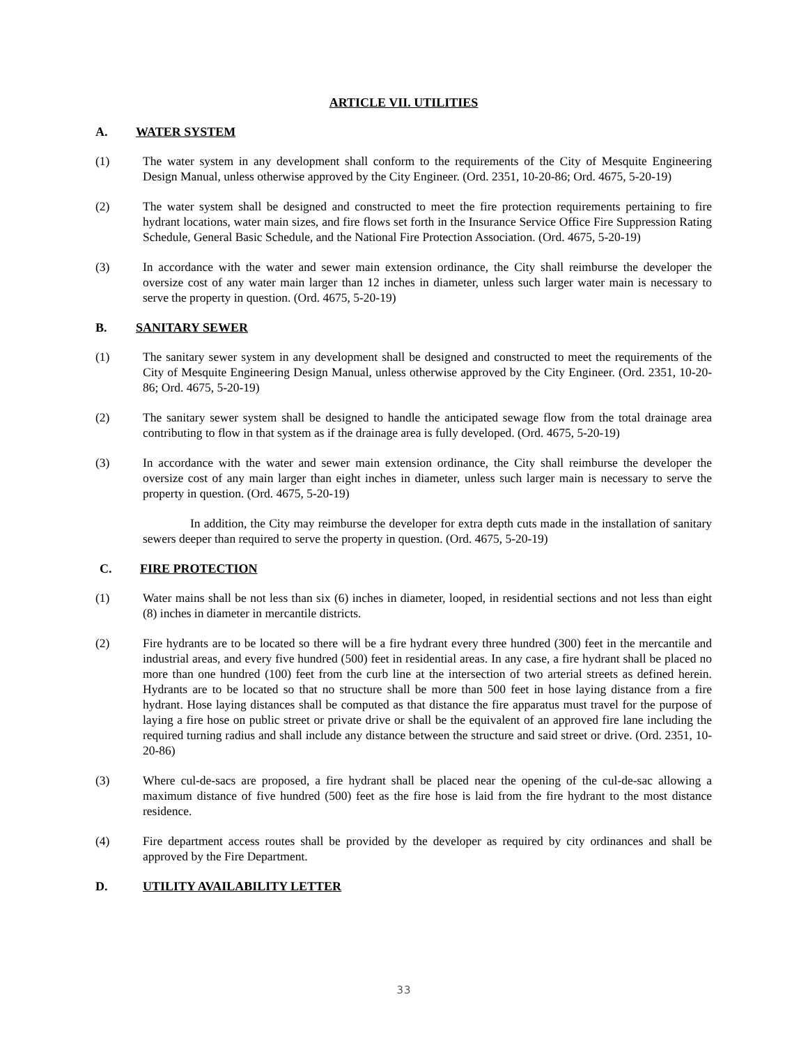ARTICLE VII. UTILITIES
A. WATER SYSTEM
(1) The water system in any development shall conform to the requirements of the City of Mesquite Engineering Design Manual, unless otherwise approved by the City Engineer. (Ord. 2351, 10-20-86; Ord. 4675, 5-20-19)
(2) The water system shall be designed and constructed to meet the fire protection requirements pertaining to fire hydrant locations, water main sizes, and fire flows set forth in the Insurance Service Office Fire Suppression Rating Schedule, General Basic Schedule, and the National Fire Protection Association. (Ord. 4675, 5-20-19)
(3) In accordance with the water and sewer main extension ordinance, the City shall reimburse the developer the oversize cost of any water main larger than 12 inches in diameter, unless such larger water main is necessary to serve the property in question. (Ord. 4675, 5-20-19)
B. SANITARY SEWER
(1) The sanitary sewer system in any development shall be designed and constructed to meet the requirements of the City of Mesquite Engineering Design Manual, unless otherwise approved by the City Engineer. (Ord. 2351, 10-20-86; Ord. 4675, 5-20-19)
(2) The sanitary sewer system shall be designed to handle the anticipated sewage flow from the total drainage area contributing to flow in that system as if the drainage area is fully developed. (Ord. 4675, 5-20-19)
(3) In accordance with the water and sewer main extension ordinance, the City shall reimburse the developer the oversize cost of any main larger than eight inches in diameter, unless such larger main is necessary to serve the property in question. (Ord. 4675, 5-20-19)
In addition, the City may reimburse the developer for extra depth cuts made in the installation of sanitary sewers deeper than required to serve the property in question. (Ord. 4675, 5-20-19)
C. FIRE PROTECTION
(1) Water mains shall be not less than six (6) inches in diameter, looped, in residential sections and not less than eight (8) inches in diameter in mercantile districts.
(2) Fire hydrants are to be located so there will be a fire hydrant every three hundred (300) feet in the mercantile and industrial areas, and every five hundred (500) feet in residential areas. In any case, a fire hydrant shall be placed no more than one hundred (100) feet from the curb line at the intersection of two arterial streets as defined herein. Hydrants are to be located so that no structure shall be more than 500 feet in hose laying distance from a fire hydrant. Hose laying distances shall be computed as that distance the fire apparatus must travel for the purpose of laying a fire hose on public street or private drive or shall be the equivalent of an approved fire lane including the required turning radius and shall include any distance between the structure and said street or drive. (Ord. 2351, 10-20-86)
(3) Where cul-de-sacs are proposed, a fire hydrant shall be placed near the opening of the cul-de-sac allowing a maximum distance of five hundred (500) feet as the fire hose is laid from the fire hydrant to the most distance residence.
(4) Fire department access routes shall be provided by the developer as required by city ordinances and shall be approved by the Fire Department.
D. UTILITY AVAILABILITY LETTER
33